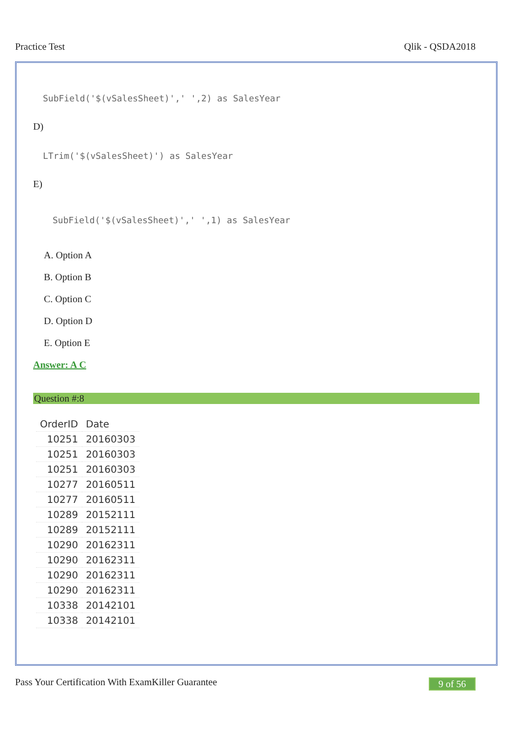Practice Test Qlik - QSDA2018
SubField('$(vSalesSheet)',' ',2) as SalesYear
D)
LTrim('$(vSalesSheet)') as SalesYear
E)
SubField('$(vSalesSheet)',' ',1) as SalesYear
A. Option A
B. Option B
C. Option C
D. Option D
E. Option E
Answer: A C
Question #:8
| OrderID | Date |
| --- | --- |
| 10251 | 20160303 |
| 10251 | 20160303 |
| 10251 | 20160303 |
| 10277 | 20160511 |
| 10277 | 20160511 |
| 10289 | 20152111 |
| 10289 | 20152111 |
| 10290 | 20162311 |
| 10290 | 20162311 |
| 10290 | 20162311 |
| 10290 | 20162311 |
| 10338 | 20142101 |
| 10338 | 20142101 |
Pass Your Certification With ExamKiller Guarantee
9 of 56